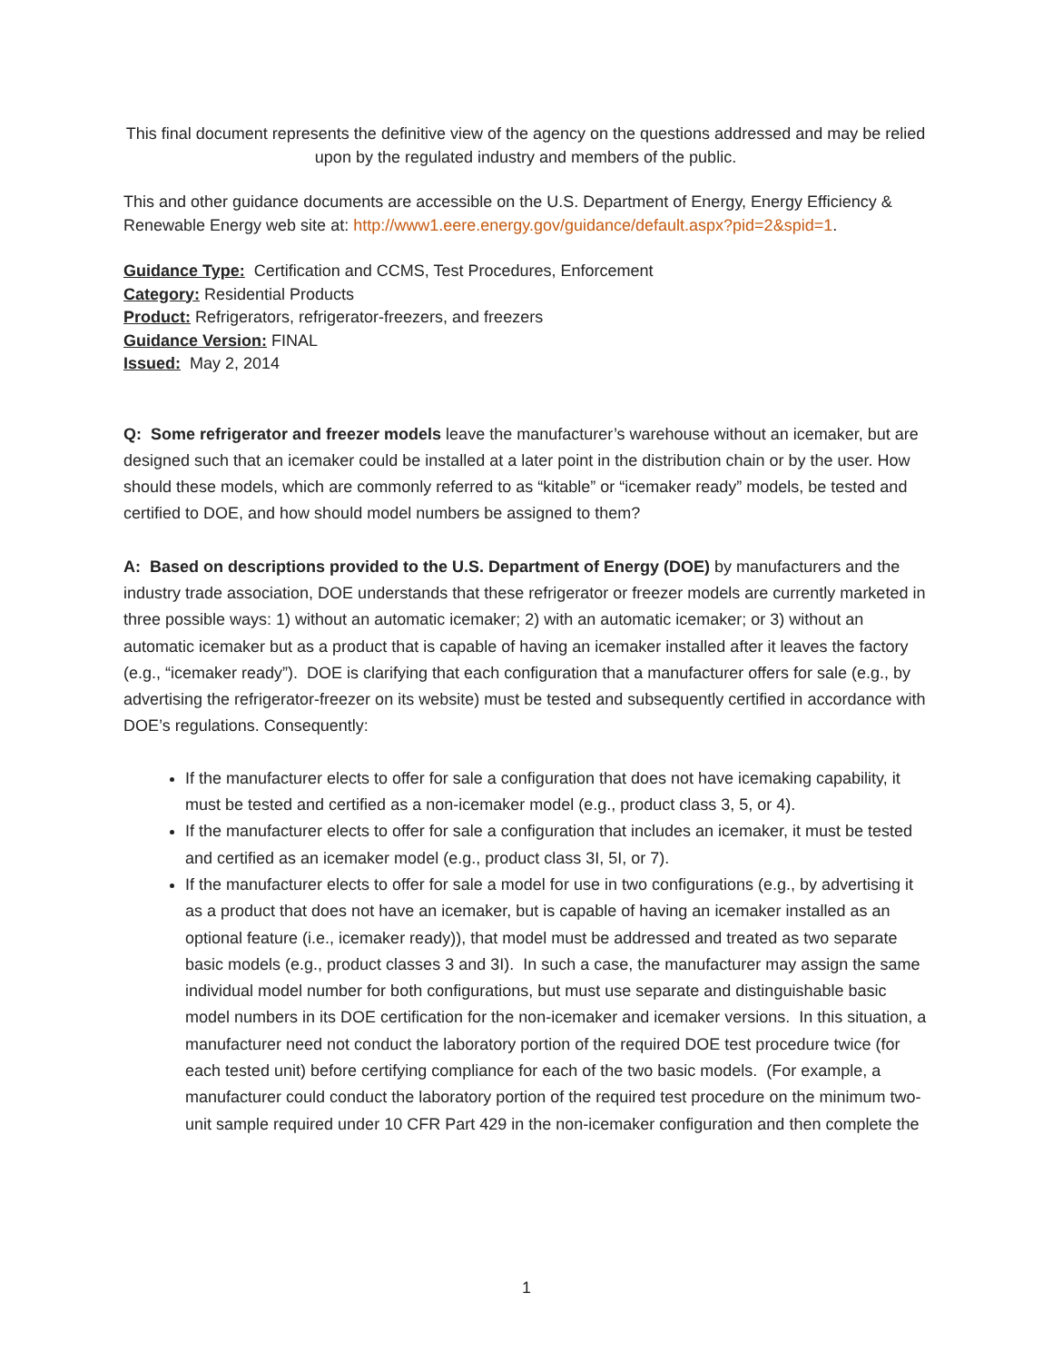This final document represents the definitive view of the agency on the questions addressed and may be relied upon by the regulated industry and members of the public.
This and other guidance documents are accessible on the U.S. Department of Energy, Energy Efficiency & Renewable Energy web site at: http://www1.eere.energy.gov/guidance/default.aspx?pid=2&spid=1.
Guidance Type: Certification and CCMS, Test Procedures, Enforcement
Category: Residential Products
Product: Refrigerators, refrigerator-freezers, and freezers
Guidance Version: FINAL
Issued: May 2, 2014
Q: Some refrigerator and freezer models leave the manufacturer’s warehouse without an icemaker, but are designed such that an icemaker could be installed at a later point in the distribution chain or by the user. How should these models, which are commonly referred to as “kitable” or “icemaker ready” models, be tested and certified to DOE, and how should model numbers be assigned to them?
A: Based on descriptions provided to the U.S. Department of Energy (DOE) by manufacturers and the industry trade association, DOE understands that these refrigerator or freezer models are currently marketed in three possible ways: 1) without an automatic icemaker; 2) with an automatic icemaker; or 3) without an automatic icemaker but as a product that is capable of having an icemaker installed after it leaves the factory (e.g., “icemaker ready”). DOE is clarifying that each configuration that a manufacturer offers for sale (e.g., by advertising the refrigerator-freezer on its website) must be tested and subsequently certified in accordance with DOE’s regulations. Consequently:
If the manufacturer elects to offer for sale a configuration that does not have icemaking capability, it must be tested and certified as a non-icemaker model (e.g., product class 3, 5, or 4).
If the manufacturer elects to offer for sale a configuration that includes an icemaker, it must be tested and certified as an icemaker model (e.g., product class 3I, 5I, or 7).
If the manufacturer elects to offer for sale a model for use in two configurations (e.g., by advertising it as a product that does not have an icemaker, but is capable of having an icemaker installed as an optional feature (i.e., icemaker ready)), that model must be addressed and treated as two separate basic models (e.g., product classes 3 and 3I). In such a case, the manufacturer may assign the same individual model number for both configurations, but must use separate and distinguishable basic model numbers in its DOE certification for the non-icemaker and icemaker versions. In this situation, a manufacturer need not conduct the laboratory portion of the required DOE test procedure twice (for each tested unit) before certifying compliance for each of the two basic models. (For example, a manufacturer could conduct the laboratory portion of the required test procedure on the minimum two-unit sample required under 10 CFR Part 429 in the non-icemaker configuration and then complete the
1